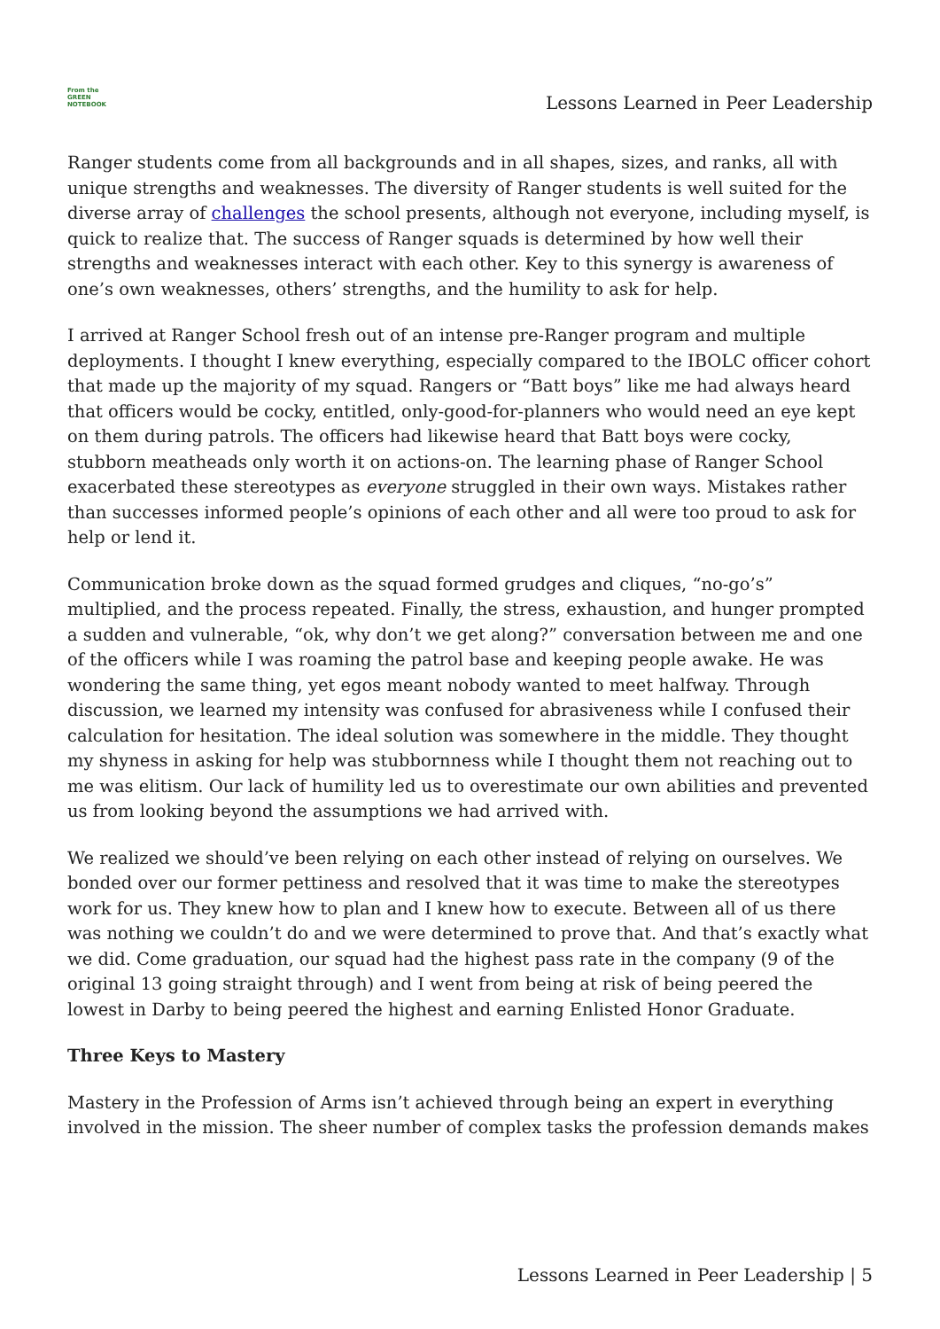From the
GREEN
NOTEBOOK
Lessons Learned in Peer Leadership
Ranger students come from all backgrounds and in all shapes, sizes, and ranks, all with unique strengths and weaknesses. The diversity of Ranger students is well suited for the diverse array of challenges the school presents, although not everyone, including myself, is quick to realize that. The success of Ranger squads is determined by how well their strengths and weaknesses interact with each other. Key to this synergy is awareness of one’s own weaknesses, others’ strengths, and the humility to ask for help.
I arrived at Ranger School fresh out of an intense pre-Ranger program and multiple deployments. I thought I knew everything, especially compared to the IBOLC officer cohort that made up the majority of my squad. Rangers or “Batt boys” like me had always heard that officers would be cocky, entitled, only-good-for-planners who would need an eye kept on them during patrols. The officers had likewise heard that Batt boys were cocky, stubborn meatheads only worth it on actions-on. The learning phase of Ranger School exacerbated these stereotypes as everyone struggled in their own ways. Mistakes rather than successes informed people’s opinions of each other and all were too proud to ask for help or lend it.
Communication broke down as the squad formed grudges and cliques, “no-go’s” multiplied, and the process repeated. Finally, the stress, exhaustion, and hunger prompted a sudden and vulnerable, “ok, why don’t we get along?” conversation between me and one of the officers while I was roaming the patrol base and keeping people awake. He was wondering the same thing, yet egos meant nobody wanted to meet halfway. Through discussion, we learned my intensity was confused for abrasiveness while I confused their calculation for hesitation. The ideal solution was somewhere in the middle. They thought my shyness in asking for help was stubbornness while I thought them not reaching out to me was elitism. Our lack of humility led us to overestimate our own abilities and prevented us from looking beyond the assumptions we had arrived with.
We realized we should’ve been relying on each other instead of relying on ourselves. We bonded over our former pettiness and resolved that it was time to make the stereotypes work for us. They knew how to plan and I knew how to execute. Between all of us there was nothing we couldn’t do and we were determined to prove that. And that’s exactly what we did. Come graduation, our squad had the highest pass rate in the company (9 of the original 13 going straight through) and I went from being at risk of being peered the lowest in Darby to being peered the highest and earning Enlisted Honor Graduate.
Three Keys to Mastery
Mastery in the Profession of Arms isn’t achieved through being an expert in everything involved in the mission. The sheer number of complex tasks the profession demands makes
Lessons Learned in Peer Leadership | 5